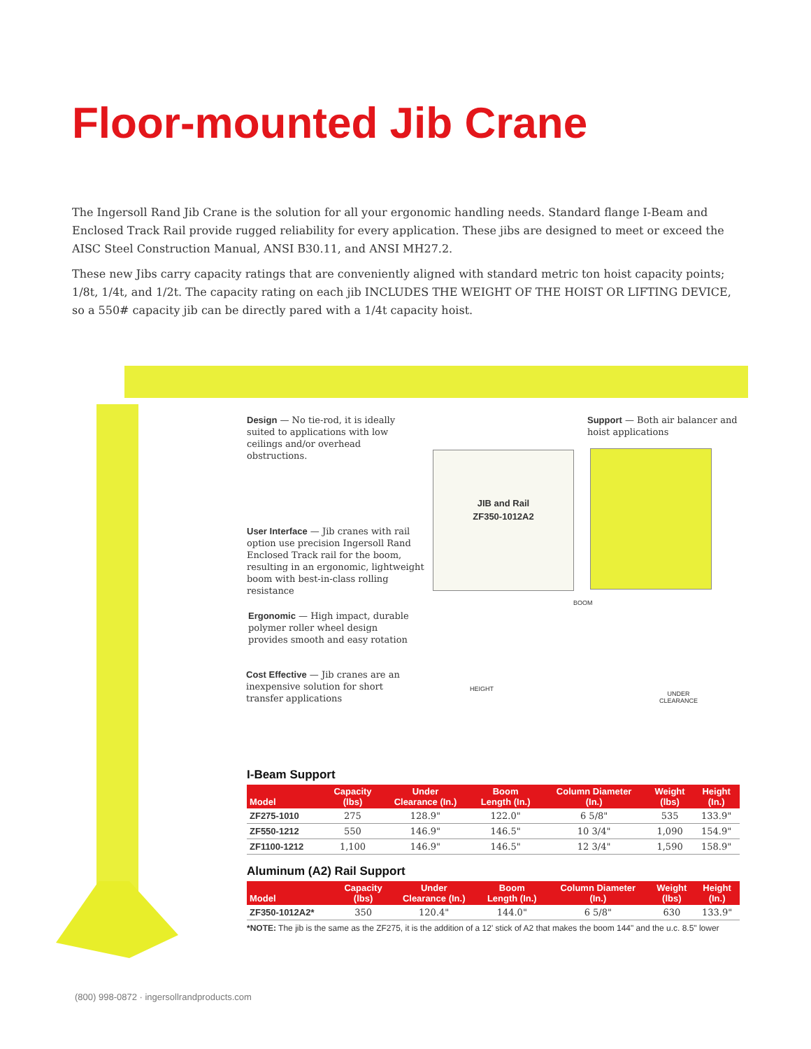Floor-mounted Jib Crane
The Ingersoll Rand Jib Crane is the solution for all your ergonomic handling needs. Standard flange I-Beam and Enclosed Track Rail provide rugged reliability for every application. These jibs are designed to meet or exceed the AISC Steel Construction Manual, ANSI B30.11, and ANSI MH27.2.
These new Jibs carry capacity ratings that are conveniently aligned with standard metric ton hoist capacity points; 1/8t, 1/4t, and 1/2t. The capacity rating on each jib INCLUDES THE WEIGHT OF THE HOIST OR LIFTING DEVICE, so a 550# capacity jib can be directly pared with a 1/4t capacity hoist.
Design — No tie-rod, it is ideally suited to applications with low ceilings and/or overhead obstructions.
Support — Both air balancer and hoist applications
JIB and Rail
ZF350-1012A2
User Interface — Jib cranes with rail option use precision Ingersoll Rand Enclosed Track rail for the boom, resulting in an ergonomic, lightweight boom with best-in-class rolling resistance
Ergonomic — High impact, durable polymer roller wheel design provides smooth and easy rotation
Cost Effective — Jib cranes are an inexpensive solution for short transfer applications
BOOM
HEIGHT
UNDER
CLEARANCE
I-Beam Support
| Model | Capacity (lbs) | Under Clearance (In.) | Boom Length (In.) | Column Diameter (In.) | Weight (lbs) | Height (In.) |
| --- | --- | --- | --- | --- | --- | --- |
| ZF275-1010 | 275 | 128.9" | 122.0" | 6 5/8" | 535 | 133.9" |
| ZF550-1212 | 550 | 146.9" | 146.5" | 10 3/4" | 1,090 | 154.9" |
| ZF1100-1212 | 1,100 | 146.9" | 146.5" | 12 3/4" | 1,590 | 158.9" |
Aluminum (A2) Rail Support
| Model | Capacity (lbs) | Under Clearance (In.) | Boom Length (In.) | Column Diameter (In.) | Weight (lbs) | Height (In.) |
| --- | --- | --- | --- | --- | --- | --- |
| ZF350-1012A2* | 350 | 120.4" | 144.0" | 6 5/8" | 630 | 133.9" |
*NOTE: The jib is the same as the ZF275, it is the addition of a 12' stick of A2 that makes the boom 144" and the u.c. 8.5" lower
(800) 998-0872 · ingersollrandproducts.com